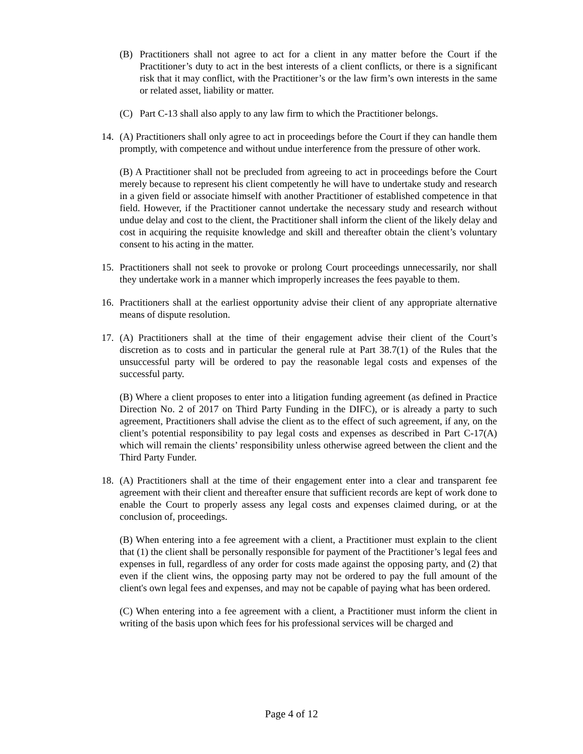(B) Practitioners shall not agree to act for a client in any matter before the Court if the Practitioner’s duty to act in the best interests of a client conflicts, or there is a significant risk that it may conflict, with the Practitioner’s or the law firm’s own interests in the same or related asset, liability or matter.
(C) Part C-13 shall also apply to any law firm to which the Practitioner belongs.
14. (A) Practitioners shall only agree to act in proceedings before the Court if they can handle them promptly, with competence and without undue interference from the pressure of other work.
(B) A Practitioner shall not be precluded from agreeing to act in proceedings before the Court merely because to represent his client competently he will have to undertake study and research in a given field or associate himself with another Practitioner of established competence in that field. However, if the Practitioner cannot undertake the necessary study and research without undue delay and cost to the client, the Practitioner shall inform the client of the likely delay and cost in acquiring the requisite knowledge and skill and thereafter obtain the client’s voluntary consent to his acting in the matter.
15. Practitioners shall not seek to provoke or prolong Court proceedings unnecessarily, nor shall they undertake work in a manner which improperly increases the fees payable to them.
16. Practitioners shall at the earliest opportunity advise their client of any appropriate alternative means of dispute resolution.
17. (A) Practitioners shall at the time of their engagement advise their client of the Court’s discretion as to costs and in particular the general rule at Part 38.7(1) of the Rules that the unsuccessful party will be ordered to pay the reasonable legal costs and expenses of the successful party.
(B) Where a client proposes to enter into a litigation funding agreement (as defined in Practice Direction No. 2 of 2017 on Third Party Funding in the DIFC), or is already a party to such agreement, Practitioners shall advise the client as to the effect of such agreement, if any, on the client’s potential responsibility to pay legal costs and expenses as described in Part C-17(A) which will remain the clients’ responsibility unless otherwise agreed between the client and the Third Party Funder.
18. (A) Practitioners shall at the time of their engagement enter into a clear and transparent fee agreement with their client and thereafter ensure that sufficient records are kept of work done to enable the Court to properly assess any legal costs and expenses claimed during, or at the conclusion of, proceedings.
(B) When entering into a fee agreement with a client, a Practitioner must explain to the client that (1) the client shall be personally responsible for payment of the Practitioner’s legal fees and expenses in full, regardless of any order for costs made against the opposing party, and (2) that even if the client wins, the opposing party may not be ordered to pay the full amount of the client's own legal fees and expenses, and may not be capable of paying what has been ordered.
(C) When entering into a fee agreement with a client, a Practitioner must inform the client in writing of the basis upon which fees for his professional services will be charged and
Page 4 of 12